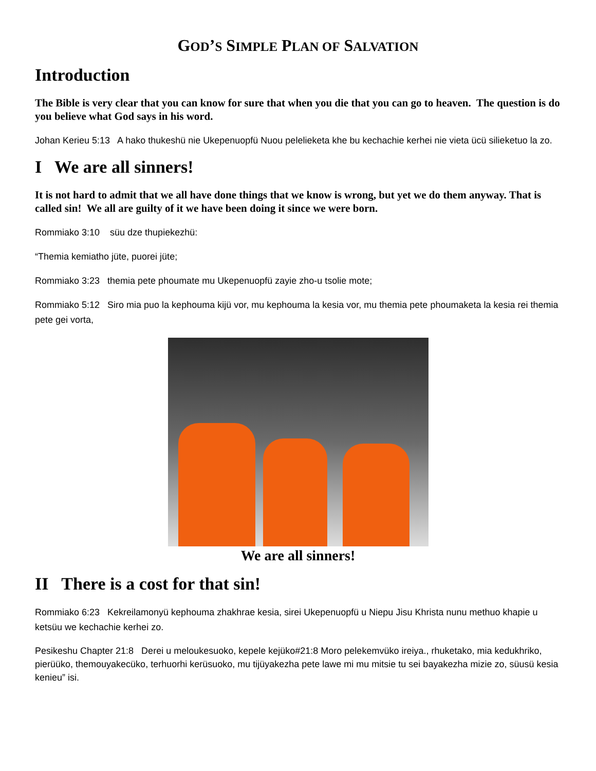GOD’S SIMPLE PLAN OF SALVATION
Introduction
The Bible is very clear that you can know for sure that when you die that you can go to heaven. The question is do you believe what God says in his word.
Johan Kerieu 5:13 A hako thukeshü nie Ukepenuopfü Nuou pelelieketa khe bu kechachie kerhei nie vieta ücü silieketuo la zo.
I We are all sinners!
It is not hard to admit that we all have done things that we know is wrong, but yet we do them anyway. That is called sin! We all are guilty of it we have been doing it since we were born.
Rommiako 3:10 süu dze thupiekezhü:
“Themia kemiatho jüte, puorei jüte;
Rommiako 3:23 themia pete phoumate mu Ukepenuopfü zayie zho-u tsolie mote;
Rommiako 5:12 Siro mia puo la kephouma kijü vor, mu kephouma la kesia vor, mu themia pete phoumaketa la kesia rei themia pete gei vorta,
We are all sinners!
II There is a cost for that sin!
Rommiako 6:23 Kekreilamonyü kephouma zhakhrae kesia, sirei Ukepenuopfü u Niepu Jisu Khrista nunu methuo khapie u ketsüu we kechachie kerhei zo.
Pesikeshu Chapter 21:8 Derei u meloukesuoko, kepele kejüko#21:8 Moro pelekemvüko ireiya., rhuketako, mia kedukhriko, pierüüko, themouyakecüko, terhuorhi kerüsuoko, mu tijüyakezha pete lawe mi mu mitsie tu sei bayakezha mizie zo, süusü kesia kenieu” isi.